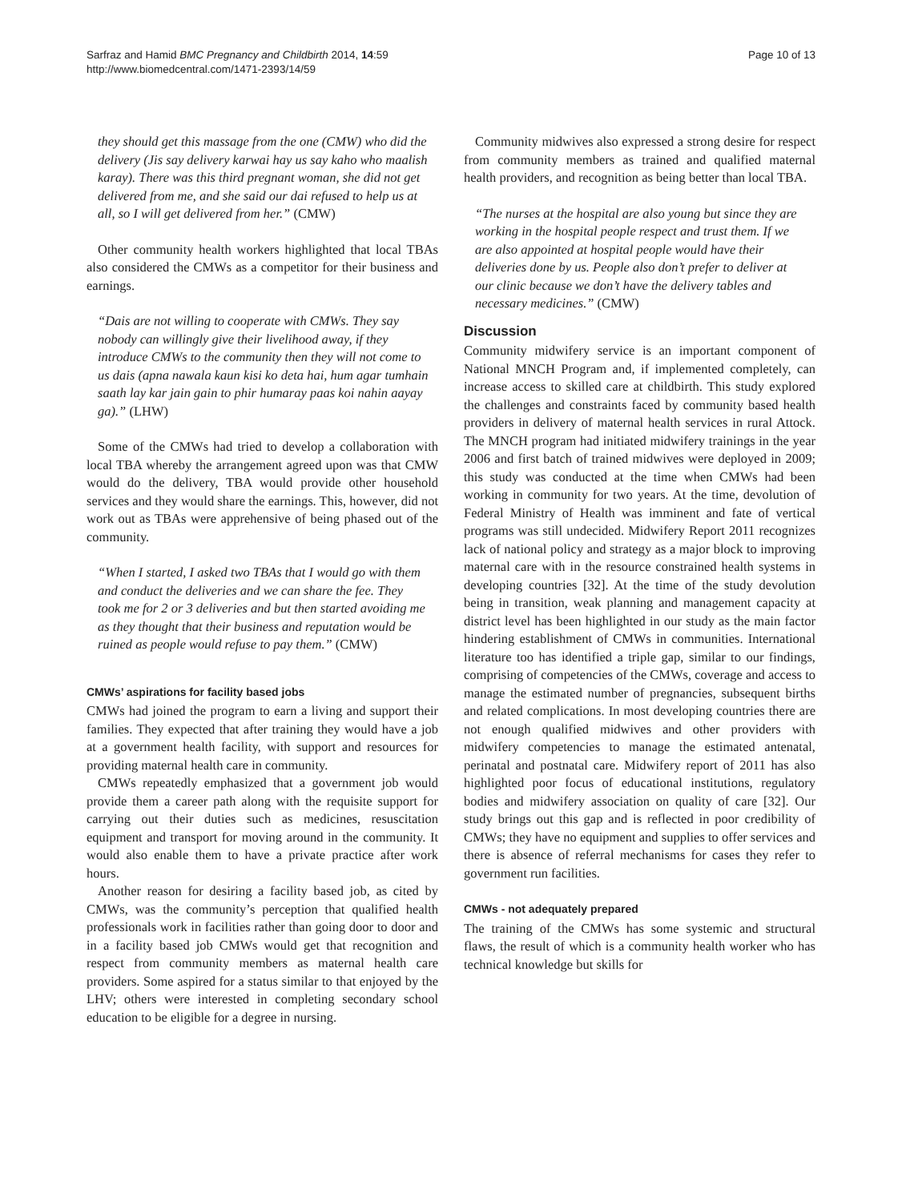Sarfraz and Hamid BMC Pregnancy and Childbirth 2014, 14:59
http://www.biomedcentral.com/1471-2393/14/59
Page 10 of 13
they should get this massage from the one (CMW) who did the delivery (Jis say delivery karwai hay us say kaho who maalish karay). There was this third pregnant woman, she did not get delivered from me, and she said our dai refused to help us at all, so I will get delivered from her.” (CMW)
Other community health workers highlighted that local TBAs also considered the CMWs as a competitor for their business and earnings.
“Dais are not willing to cooperate with CMWs. They say nobody can willingly give their livelihood away, if they introduce CMWs to the community then they will not come to us dais (apna nawala kaun kisi ko deta hai, hum agar tumhain saath lay kar jain gain to phir humaray paas koi nahin aayay ga).” (LHW)
Some of the CMWs had tried to develop a collaboration with local TBA whereby the arrangement agreed upon was that CMW would do the delivery, TBA would provide other household services and they would share the earnings. This, however, did not work out as TBAs were apprehensive of being phased out of the community.
“When I started, I asked two TBAs that I would go with them and conduct the deliveries and we can share the fee. They took me for 2 or 3 deliveries and but then started avoiding me as they thought that their business and reputation would be ruined as people would refuse to pay them.” (CMW)
CMWs’ aspirations for facility based jobs
CMWs had joined the program to earn a living and support their families. They expected that after training they would have a job at a government health facility, with support and resources for providing maternal health care in community.
CMWs repeatedly emphasized that a government job would provide them a career path along with the requisite support for carrying out their duties such as medicines, resuscitation equipment and transport for moving around in the community. It would also enable them to have a private practice after work hours.
Another reason for desiring a facility based job, as cited by CMWs, was the community’s perception that qualified health professionals work in facilities rather than going door to door and in a facility based job CMWs would get that recognition and respect from community members as maternal health care providers. Some aspired for a status similar to that enjoyed by the LHV; others were interested in completing secondary school education to be eligible for a degree in nursing.
Community midwives also expressed a strong desire for respect from community members as trained and qualified maternal health providers, and recognition as being better than local TBA.
“The nurses at the hospital are also young but since they are working in the hospital people respect and trust them. If we are also appointed at hospital people would have their deliveries done by us. People also don’t prefer to deliver at our clinic because we don’t have the delivery tables and necessary medicines.” (CMW)
Discussion
Community midwifery service is an important component of National MNCH Program and, if implemented completely, can increase access to skilled care at childbirth. This study explored the challenges and constraints faced by community based health providers in delivery of maternal health services in rural Attock. The MNCH program had initiated midwifery trainings in the year 2006 and first batch of trained midwives were deployed in 2009; this study was conducted at the time when CMWs had been working in community for two years. At the time, devolution of Federal Ministry of Health was imminent and fate of vertical programs was still undecided. Midwifery Report 2011 recognizes lack of national policy and strategy as a major block to improving maternal care with in the resource constrained health systems in developing countries [32]. At the time of the study devolution being in transition, weak planning and management capacity at district level has been highlighted in our study as the main factor hindering establishment of CMWs in communities. International literature too has identified a triple gap, similar to our findings, comprising of competencies of the CMWs, coverage and access to manage the estimated number of pregnancies, subsequent births and related complications. In most developing countries there are not enough qualified midwives and other providers with midwifery competencies to manage the estimated antenatal, perinatal and postnatal care. Midwifery report of 2011 has also highlighted poor focus of educational institutions, regulatory bodies and midwifery association on quality of care [32]. Our study brings out this gap and is reflected in poor credibility of CMWs; they have no equipment and supplies to offer services and there is absence of referral mechanisms for cases they refer to government run facilities.
CMWs - not adequately prepared
The training of the CMWs has some systemic and structural flaws, the result of which is a community health worker who has technical knowledge but skills for